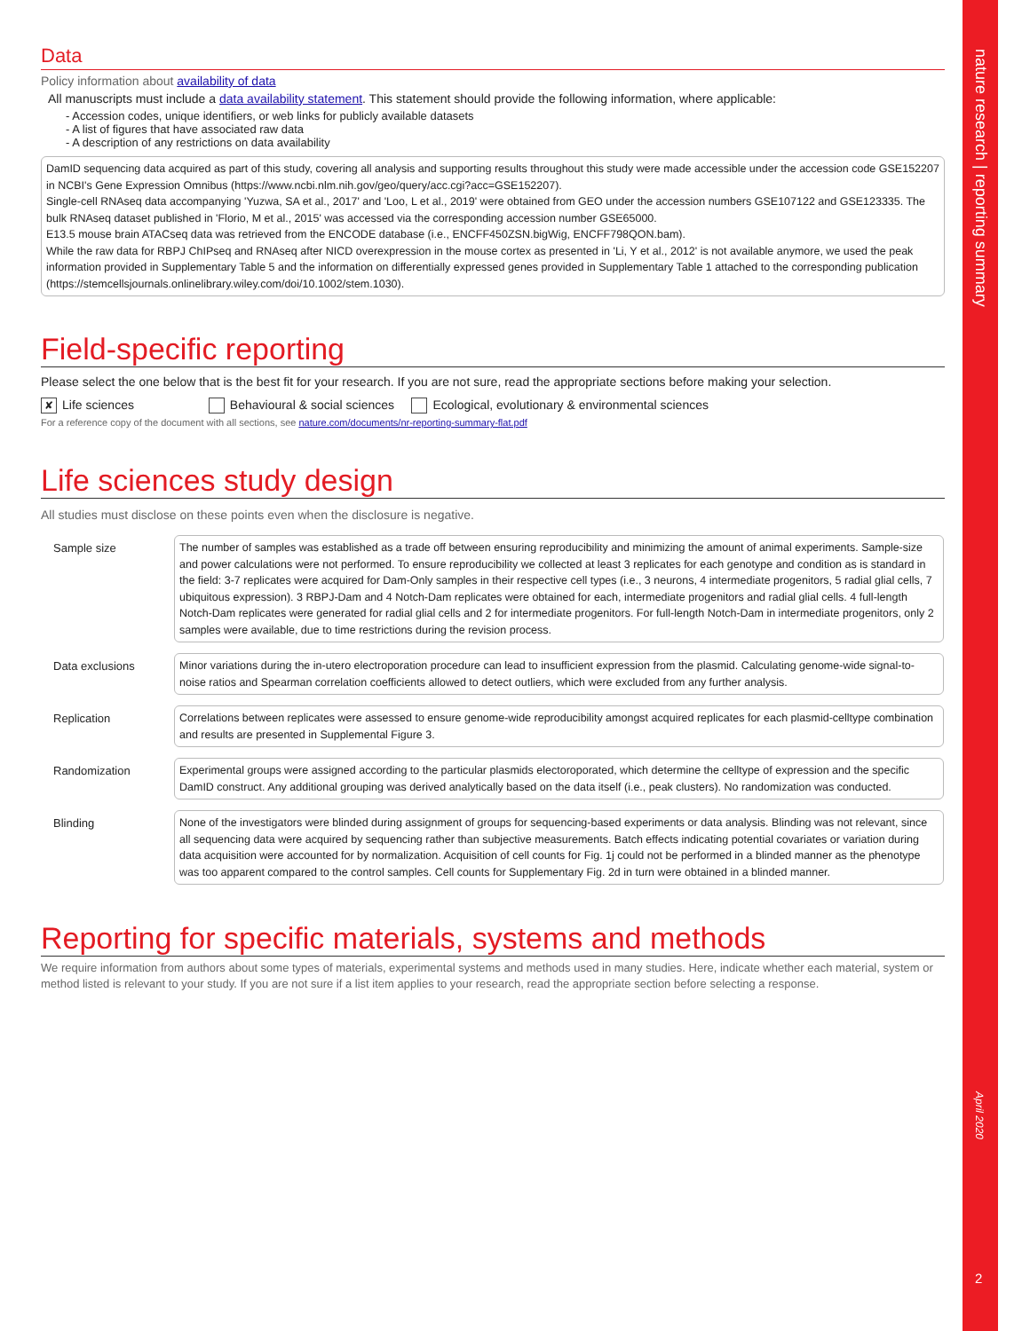Data
Policy information about availability of data
All manuscripts must include a data availability statement. This statement should provide the following information, where applicable:
- Accession codes, unique identifiers, or web links for publicly available datasets
- A list of figures that have associated raw data
- A description of any restrictions on data availability
DamID sequencing data acquired as part of this study, covering all analysis and supporting results throughout this study were made accessible under the accession code GSE152207 in NCBI's Gene Expression Omnibus (https://www.ncbi.nlm.nih.gov/geo/query/acc.cgi?acc=GSE152207).
Single-cell RNAseq data accompanying 'Yuzwa, SA et al., 2017' and 'Loo, L et al., 2019' were obtained from GEO under the accession numbers GSE107122 and GSE123335. The bulk RNAseq dataset published in 'Florio, M et al., 2015' was accessed via the corresponding accession number GSE65000.
E13.5 mouse brain ATACseq data was retrieved from the ENCODE database (i.e., ENCFF450ZSN.bigWig, ENCFF798QON.bam).
While the raw data for RBPJ ChIPseq and RNAseq after NICD overexpression in the mouse cortex as presented in 'Li, Y et al., 2012' is not available anymore, we used the peak information provided in Supplementary Table 5 and the information on differentially expressed genes provided in Supplementary Table 1 attached to the corresponding publication (https://stemcellsjournals.onlinelibrary.wiley.com/doi/10.1002/stem.1030).
Field-specific reporting
Please select the one below that is the best fit for your research. If you are not sure, read the appropriate sections before making your selection.
✘ Life sciences Behavioural & social sciences Ecological, evolutionary & environmental sciences
For a reference copy of the document with all sections, see nature.com/documents/nr-reporting-summary-flat.pdf
Life sciences study design
All studies must disclose on these points even when the disclosure is negative.
| Sample size | The number of samples was established as a trade off between ensuring reproducibility and minimizing the amount of animal experiments. Sample-size and power calculations were not performed. To ensure reproducibility we collected at least 3 replicates for each genotype and condition as is standard in the field: 3-7 replicates were acquired for Dam-Only samples in their respective cell types (i.e., 3 neurons, 4 intermediate progenitors, 5 radial glial cells, 7 ubiquitous expression). 3 RBPJ-Dam and 4 Notch-Dam replicates were obtained for each, intermediate progenitors and radial glial cells. 4 full-length Notch-Dam replicates were generated for radial glial cells and 2 for intermediate progenitors. For full-length Notch-Dam in intermediate progenitors, only 2 samples were available, due to time restrictions during the revision process. |
| Data exclusions | Minor variations during the in-utero electroporation procedure can lead to insufficient expression from the plasmid. Calculating genome-wide signal-to-noise ratios and Spearman correlation coefficients allowed to detect outliers, which were excluded from any further analysis. |
| Replication | Correlations between replicates were assessed to ensure genome-wide reproducibility amongst acquired replicates for each plasmid-celltype combination and results are presented in Supplemental Figure 3. |
| Randomization | Experimental groups were assigned according to the particular plasmids electoroporated, which determine the celltype of expression and the specific DamID construct. Any additional grouping was derived analytically based on the data itself (i.e., peak clusters). No randomization was conducted. |
| Blinding | None of the investigators were blinded during assignment of groups for sequencing-based experiments or data analysis. Blinding was not relevant, since all sequencing data were acquired by sequencing rather than subjective measurements. Batch effects indicating potential covariates or variation during data acquisition were accounted for by normalization. Acquisition of cell counts for Fig. 1j could not be performed in a blinded manner as the phenotype was too apparent compared to the control samples. Cell counts for Supplementary Fig. 2d in turn were obtained in a blinded manner. |
Reporting for specific materials, systems and methods
We require information from authors about some types of materials, experimental systems and methods used in many studies. Here, indicate whether each material, system or method listed is relevant to your study. If you are not sure if a list item applies to your research, read the appropriate section before selecting a response.
nature research | reporting summary
April 2020
2